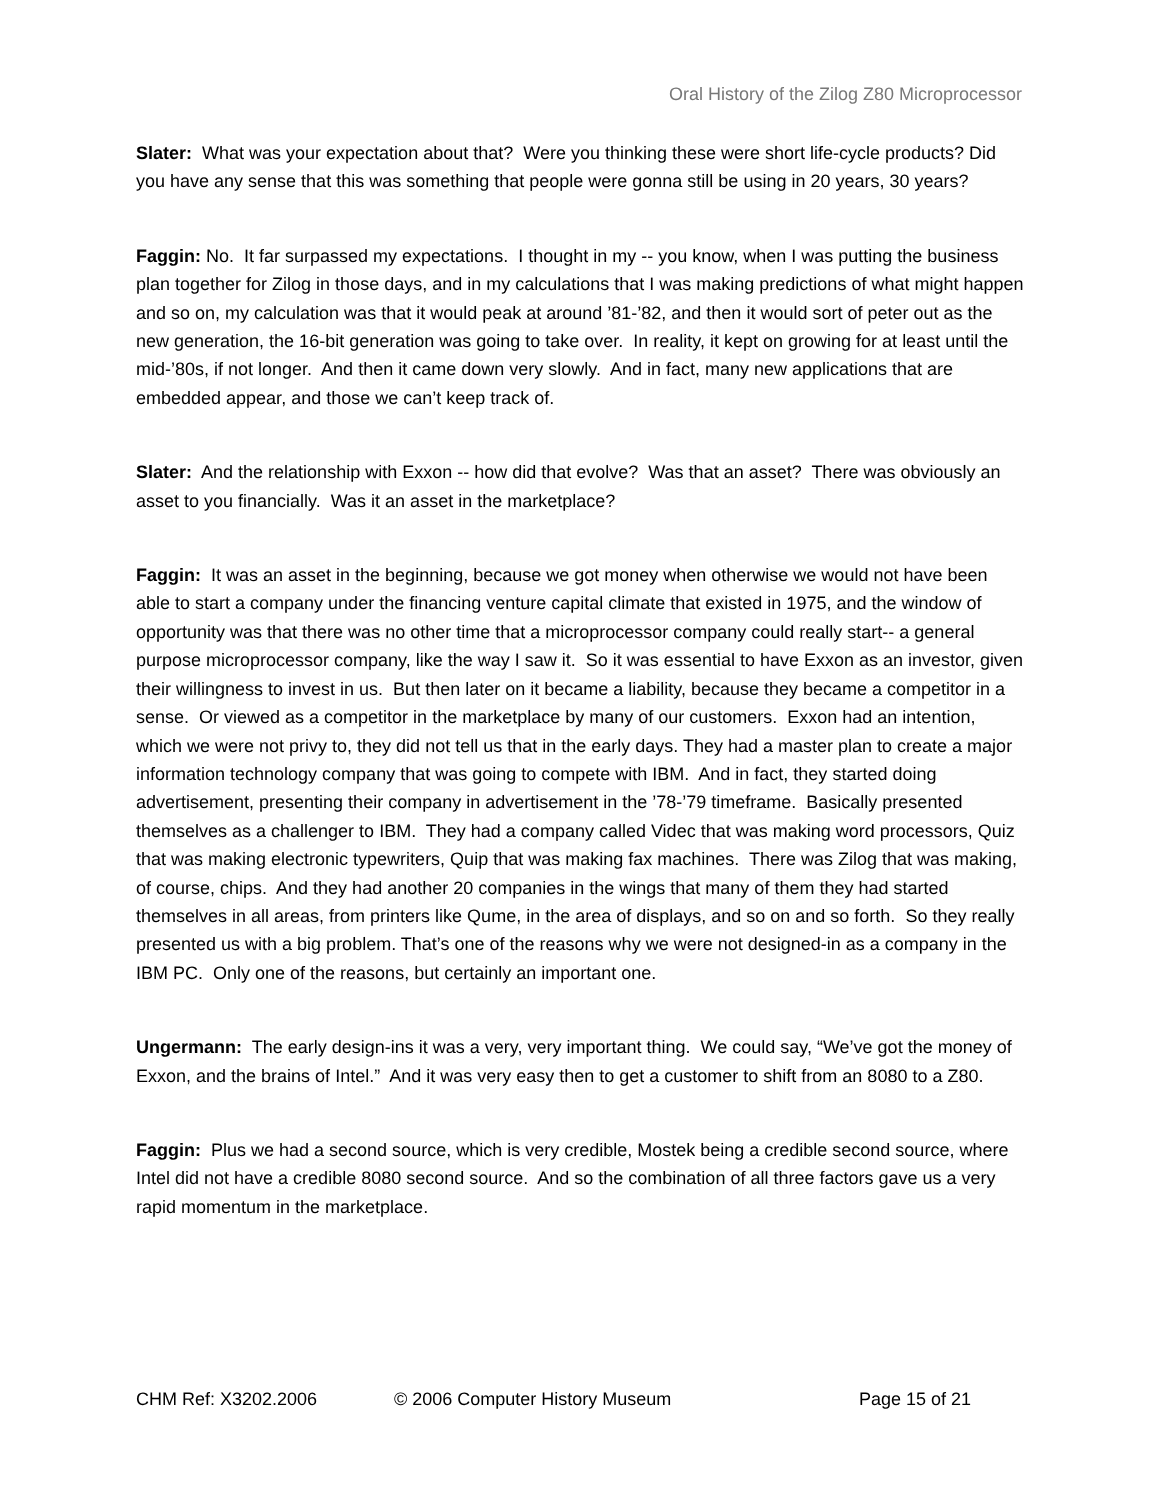Oral History of the Zilog Z80 Microprocessor
Slater: What was your expectation about that? Were you thinking these were short life-cycle products? Did you have any sense that this was something that people were gonna still be using in 20 years, 30 years?
Faggin: No. It far surpassed my expectations. I thought in my -- you know, when I was putting the business plan together for Zilog in those days, and in my calculations that I was making predictions of what might happen and so on, my calculation was that it would peak at around ’81-’82, and then it would sort of peter out as the new generation, the 16-bit generation was going to take over. In reality, it kept on growing for at least until the mid-’80s, if not longer. And then it came down very slowly. And in fact, many new applications that are embedded appear, and those we can’t keep track of.
Slater: And the relationship with Exxon -- how did that evolve? Was that an asset? There was obviously an asset to you financially. Was it an asset in the marketplace?
Faggin: It was an asset in the beginning, because we got money when otherwise we would not have been able to start a company under the financing venture capital climate that existed in 1975, and the window of opportunity was that there was no other time that a microprocessor company could really start-- a general purpose microprocessor company, like the way I saw it. So it was essential to have Exxon as an investor, given their willingness to invest in us. But then later on it became a liability, because they became a competitor in a sense. Or viewed as a competitor in the marketplace by many of our customers. Exxon had an intention, which we were not privy to, they did not tell us that in the early days. They had a master plan to create a major information technology company that was going to compete with IBM. And in fact, they started doing advertisement, presenting their company in advertisement in the ’78-’79 timeframe. Basically presented themselves as a challenger to IBM. They had a company called Videc that was making word processors, Quiz that was making electronic typewriters, Quip that was making fax machines. There was Zilog that was making, of course, chips. And they had another 20 companies in the wings that many of them they had started themselves in all areas, from printers like Qume, in the area of displays, and so on and so forth. So they really presented us with a big problem. That’s one of the reasons why we were not designed-in as a company in the IBM PC. Only one of the reasons, but certainly an important one.
Ungermann: The early design-ins it was a very, very important thing. We could say, “We’ve got the money of Exxon, and the brains of Intel.” And it was very easy then to get a customer to shift from an 8080 to a Z80.
Faggin: Plus we had a second source, which is very credible, Mostek being a credible second source, where Intel did not have a credible 8080 second source. And so the combination of all three factors gave us a very rapid momentum in the marketplace.
CHM Ref: X3202.2006 © 2006 Computer History Museum Page 15 of 21